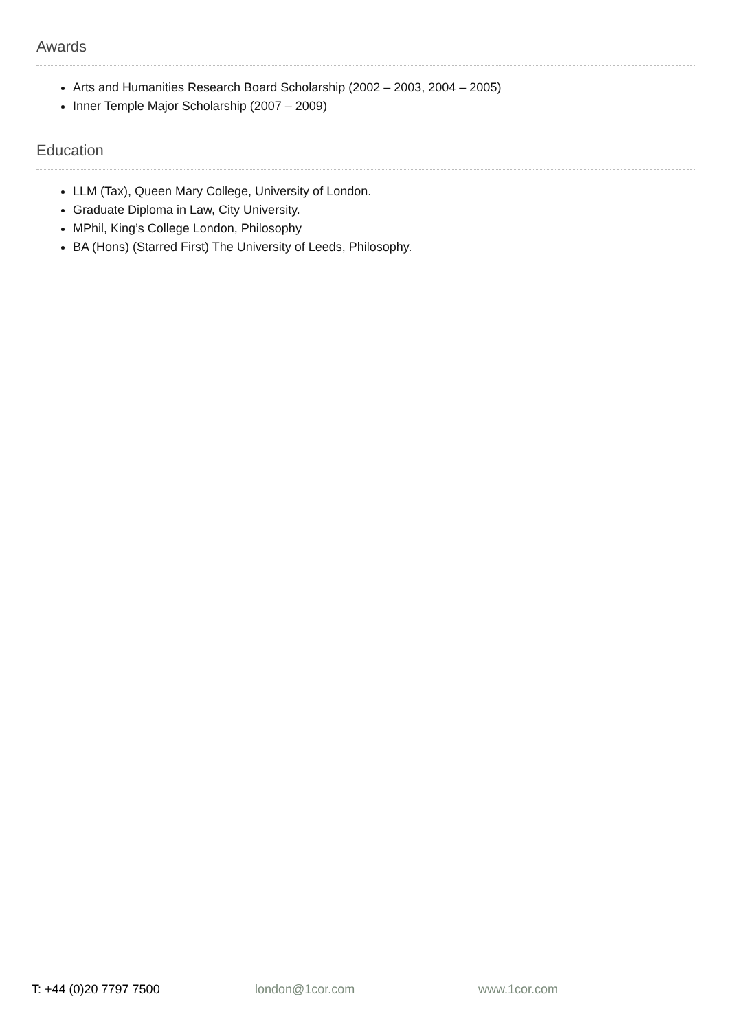Awards
Arts and Humanities Research Board Scholarship (2002 – 2003, 2004 – 2005)
Inner Temple Major Scholarship (2007 – 2009)
Education
LLM (Tax), Queen Mary College, University of London.
Graduate Diploma in Law, City University.
MPhil, King’s College London, Philosophy
BA (Hons) (Starred First) The University of Leeds, Philosophy.
T: +44 (0)20 7797 7500 london@1cor.com www.1cor.com